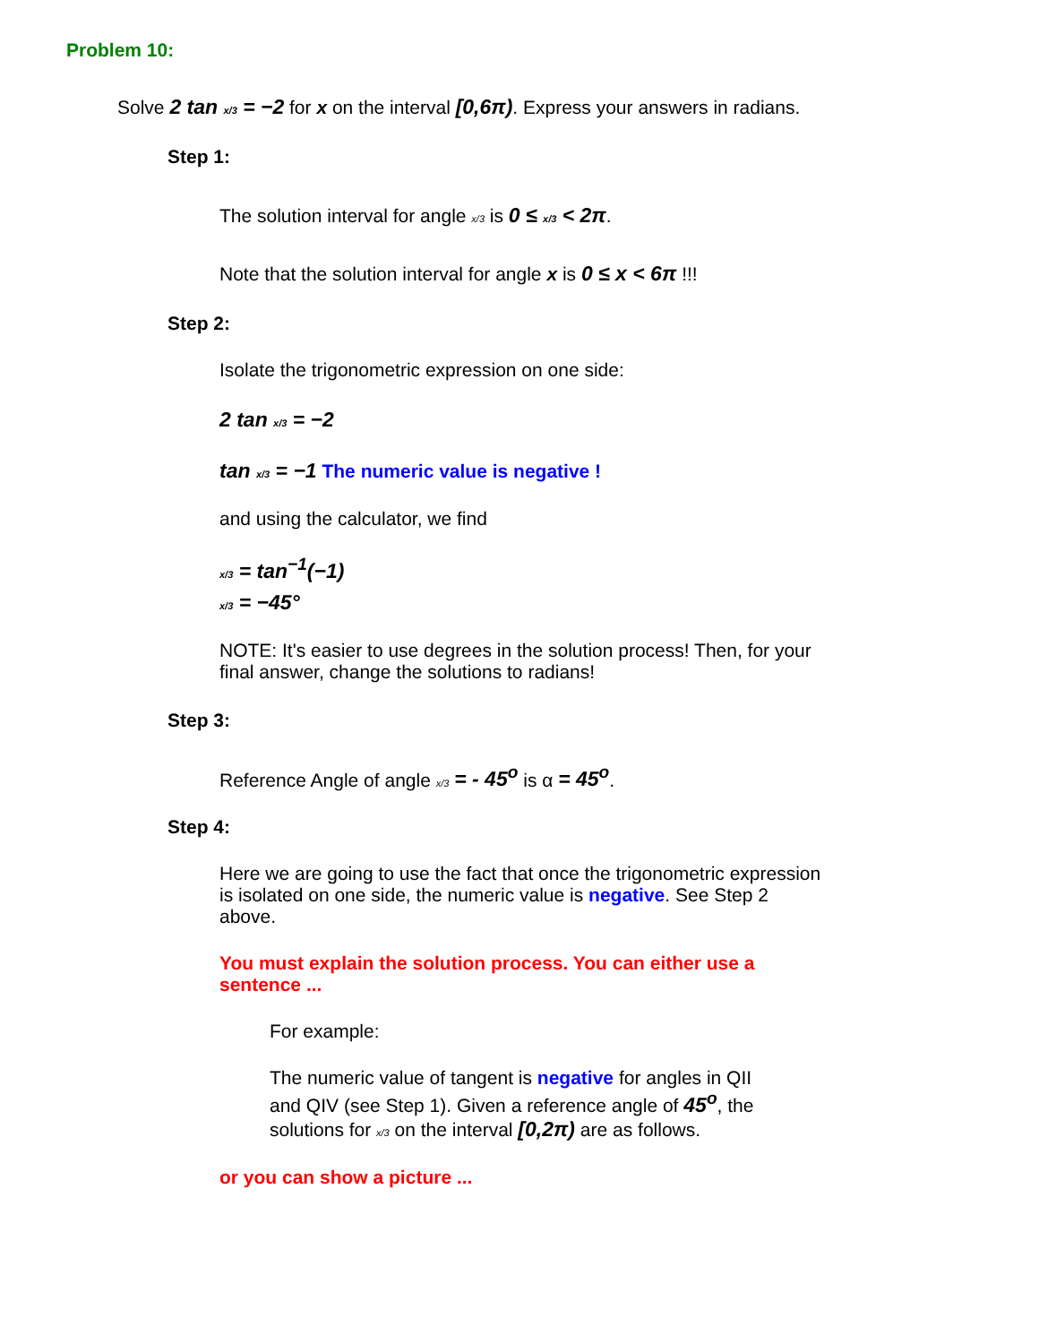Problem 10:
Solve 2 tan x/3 = −2 for x on the interval [0,6π). Express your answers in radians.
Step 1:
The solution interval for angle x/3 is 0 ≤ x/3 < 2π.
Note that the solution interval for angle x is 0 ≤ x < 6π !!!
Step 2:
Isolate the trigonometric expression on one side:
2 tan x/3 = −2
tan x/3 = −1 The numeric value is negative !
and using the calculator, we find
x/3 = tan<sup>−1</sup>(−1)
x/3 = −45°
NOTE: It's easier to use degrees in the solution process! Then, for your final answer, change the solutions to radians!
Step 3:
Reference Angle of angle x/3 = - 45<sup>o</sup> is α = 45<sup>o</sup>.
Step 4:
Here we are going to use the fact that once the trigonometric expression is isolated on one side, the numeric value is negative. See Step 2 above.
You must explain the solution process. You can either use a sentence ...
For example:
The numeric value of tangent is negative for angles in QII and QIV (see Step 1). Given a reference angle of 45<sup>o</sup>, the solutions for x/3 on the interval [0,2π) are as follows.
or you can show a picture ...